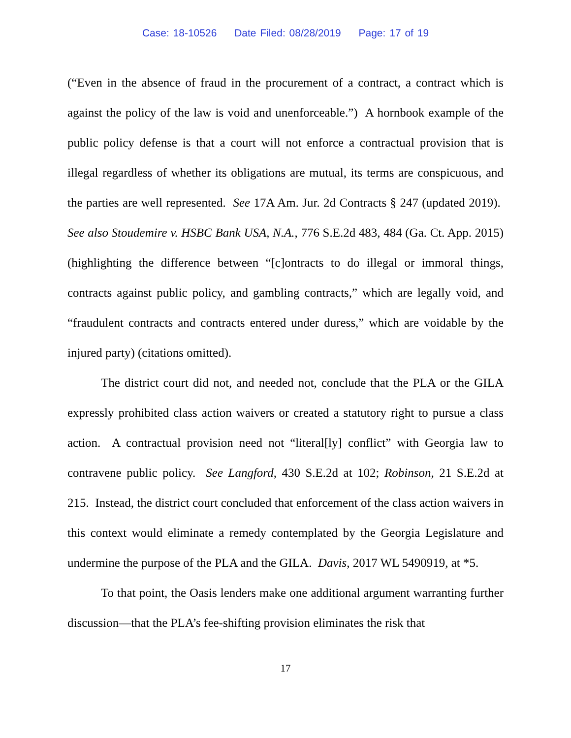Case: 18-10526 Date Filed: 08/28/2019 Page: 17 of 19
(“Even in the absence of fraud in the procurement of a contract, a contract which is against the policy of the law is void and unenforceable.”) A hornbook example of the public policy defense is that a court will not enforce a contractual provision that is illegal regardless of whether its obligations are mutual, its terms are conspicuous, and the parties are well represented. See 17A Am. Jur. 2d Contracts § 247 (updated 2019). See also Stoudemire v. HSBC Bank USA, N.A., 776 S.E.2d 483, 484 (Ga. Ct. App. 2015) (highlighting the difference between “[c]ontracts to do illegal or immoral things, contracts against public policy, and gambling contracts,” which are legally void, and “fraudulent contracts and contracts entered under duress,” which are voidable by the injured party) (citations omitted).
The district court did not, and needed not, conclude that the PLA or the GILA expressly prohibited class action waivers or created a statutory right to pursue a class action. A contractual provision need not “literal[ly] conflict” with Georgia law to contravene public policy. See Langford, 430 S.E.2d at 102; Robinson, 21 S.E.2d at 215. Instead, the district court concluded that enforcement of the class action waivers in this context would eliminate a remedy contemplated by the Georgia Legislature and undermine the purpose of the PLA and the GILA. Davis, 2017 WL 5490919, at *5.
To that point, the Oasis lenders make one additional argument warranting further discussion—that the PLA’s fee-shifting provision eliminates the risk that
17